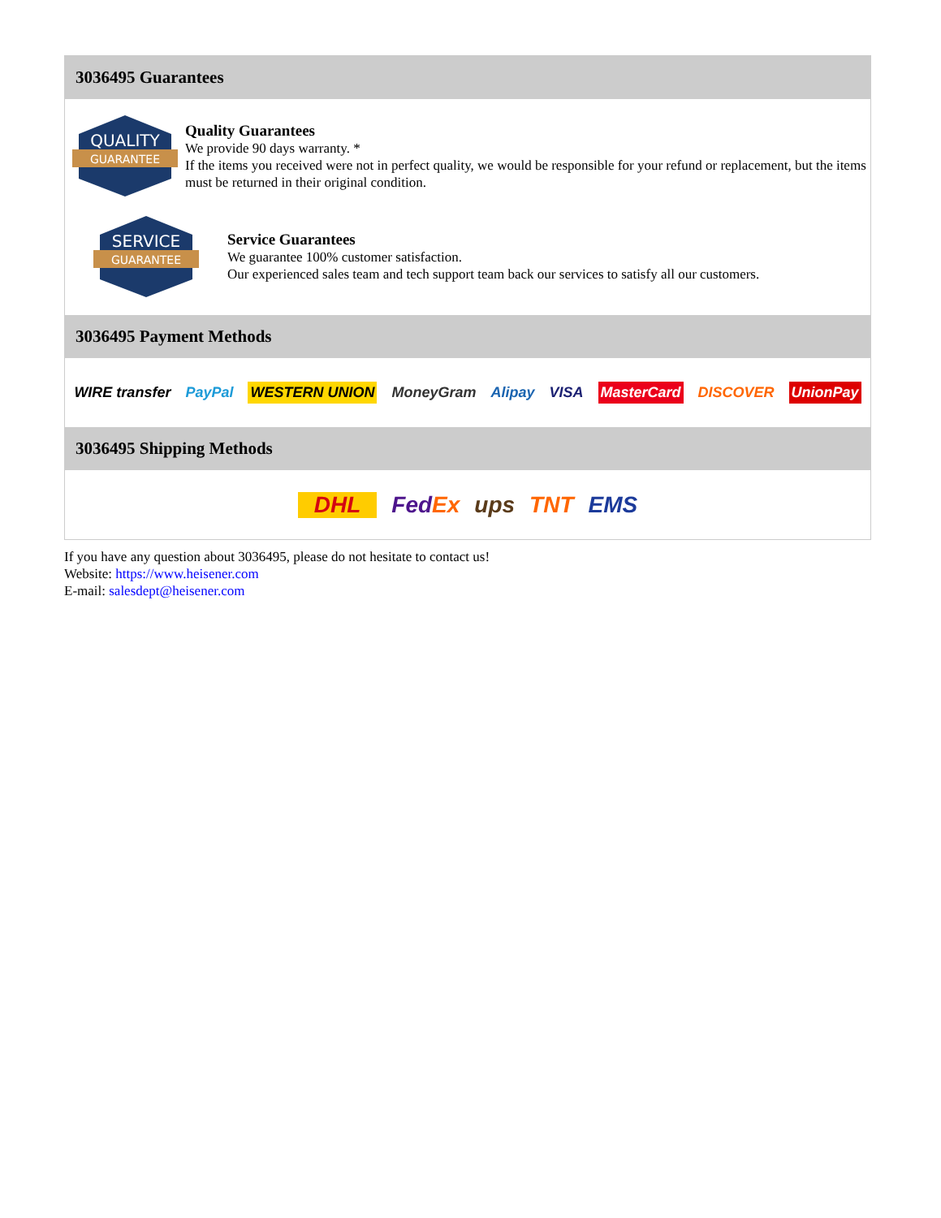3036495 Guarantees
QUALITY
GUARANTEE
Quality Guarantees
We provide 90 days warranty. *
If the items you received were not in perfect quality, we would be responsible for your refund or replacement, but the items must be returned in their original condition.
SERVICE
GUARANTEE
Service Guarantees
We guarantee 100% customer satisfaction.
Our experienced sales team and tech support team back our services to satisfy all our customers.
3036495 Payment Methods
WIRE transfer PayPal WESTERN UNION MoneyGram Alipay VISA MasterCard DISCOVER UnionPay
3036495 Shipping Methods
DHL FedEx ups TNT EMS
If you have any question about 3036495, please do not hesitate to contact us!
Website: https://www.heisener.com
E-mail: salesdept@heisener.com